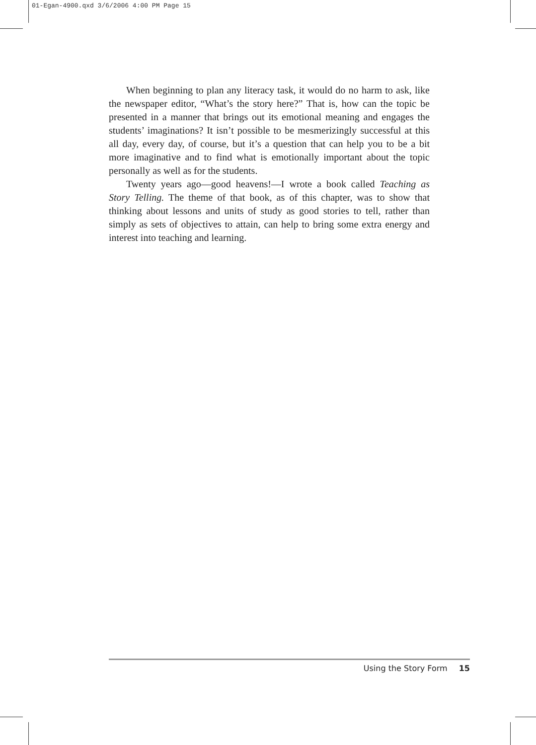01-Egan-4900.qxd 3/6/2006 4:00 PM Page 15
When beginning to plan any literacy task, it would do no harm to ask, like the newspaper editor, “What’s the story here?” That is, how can the topic be presented in a manner that brings out its emotional meaning and engages the students’ imaginations? It isn’t possible to be mesmerizingly successful at this all day, every day, of course, but it’s a question that can help you to be a bit more imaginative and to find what is emotionally important about the topic personally as well as for the students.
Twenty years ago—good heavens!—I wrote a book called Teaching as Story Telling. The theme of that book, as of this chapter, was to show that thinking about lessons and units of study as good stories to tell, rather than simply as sets of objectives to attain, can help to bring some extra energy and interest into teaching and learning.
Using the Story Form 15